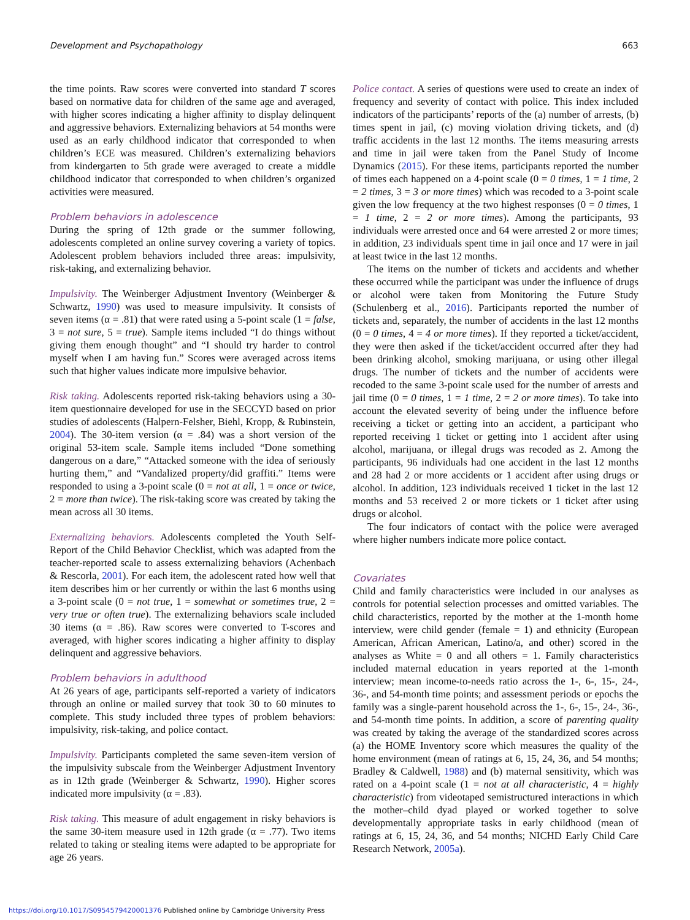Development and Psychopathology 663
the time points. Raw scores were converted into standard T scores based on normative data for children of the same age and averaged, with higher scores indicating a higher affinity to display delinquent and aggressive behaviors. Externalizing behaviors at 54 months were used as an early childhood indicator that corresponded to when children’s ECE was measured. Children’s externalizing behaviors from kindergarten to 5th grade were averaged to create a middle childhood indicator that corresponded to when children’s organized activities were measured.
Problem behaviors in adolescence
During the spring of 12th grade or the summer following, adolescents completed an online survey covering a variety of topics. Adolescent problem behaviors included three areas: impulsivity, risk-taking, and externalizing behavior.
Impulsivity. The Weinberger Adjustment Inventory (Weinberger & Schwartz, 1990) was used to measure impulsivity. It consists of seven items (α = .81) that were rated using a 5-point scale (1 = false, 3 = not sure, 5 = true). Sample items included “I do things without giving them enough thought” and “I should try harder to control myself when I am having fun.” Scores were averaged across items such that higher values indicate more impulsive behavior.
Risk taking. Adolescents reported risk-taking behaviors using a 30-item questionnaire developed for use in the SECCYD based on prior studies of adolescents (Halpern-Felsher, Biehl, Kropp, & Rubinstein, 2004). The 30-item version (α = .84) was a short version of the original 53-item scale. Sample items included “Done something dangerous on a dare,” “Attacked someone with the idea of seriously hurting them,” and “Vandalized property/did graffiti.” Items were responded to using a 3-point scale (0 = not at all, 1 = once or twice, 2 = more than twice). The risk-taking score was created by taking the mean across all 30 items.
Externalizing behaviors. Adolescents completed the Youth Self-Report of the Child Behavior Checklist, which was adapted from the teacher-reported scale to assess externalizing behaviors (Achenbach & Rescorla, 2001). For each item, the adolescent rated how well that item describes him or her currently or within the last 6 months using a 3-point scale (0 = not true, 1 = somewhat or sometimes true, 2 = very true or often true). The externalizing behaviors scale included 30 items (α = .86). Raw scores were converted to T-scores and averaged, with higher scores indicating a higher affinity to display delinquent and aggressive behaviors.
Problem behaviors in adulthood
At 26 years of age, participants self-reported a variety of indicators through an online or mailed survey that took 30 to 60 minutes to complete. This study included three types of problem behaviors: impulsivity, risk-taking, and police contact.
Impulsivity. Participants completed the same seven-item version of the impulsivity subscale from the Weinberger Adjustment Inventory as in 12th grade (Weinberger & Schwartz, 1990). Higher scores indicated more impulsivity (α = .83).
Risk taking. This measure of adult engagement in risky behaviors is the same 30-item measure used in 12th grade (α = .77). Two items related to taking or stealing items were adapted to be appropriate for age 26 years.
Police contact. A series of questions were used to create an index of frequency and severity of contact with police. This index included indicators of the participants’ reports of the (a) number of arrests, (b) times spent in jail, (c) moving violation driving tickets, and (d) traffic accidents in the last 12 months. The items measuring arrests and time in jail were taken from the Panel Study of Income Dynamics (2015). For these items, participants reported the number of times each happened on a 4-point scale (0 = 0 times, 1 = 1 time, 2 = 2 times, 3 = 3 or more times) which was recoded to a 3-point scale given the low frequency at the two highest responses (0 = 0 times, 1 = 1 time, 2 = 2 or more times). Among the participants, 93 individuals were arrested once and 64 were arrested 2 or more times; in addition, 23 individuals spent time in jail once and 17 were in jail at least twice in the last 12 months.
The items on the number of tickets and accidents and whether these occurred while the participant was under the influence of drugs or alcohol were taken from Monitoring the Future Study (Schulenberg et al., 2016). Participants reported the number of tickets and, separately, the number of accidents in the last 12 months (0 = 0 times, 4 = 4 or more times). If they reported a ticket/accident, they were then asked if the ticket/accident occurred after they had been drinking alcohol, smoking marijuana, or using other illegal drugs. The number of tickets and the number of accidents were recoded to the same 3-point scale used for the number of arrests and jail time (0 = 0 times, 1 = 1 time, 2 = 2 or more times). To take into account the elevated severity of being under the influence before receiving a ticket or getting into an accident, a participant who reported receiving 1 ticket or getting into 1 accident after using alcohol, marijuana, or illegal drugs was recoded as 2. Among the participants, 96 individuals had one accident in the last 12 months and 28 had 2 or more accidents or 1 accident after using drugs or alcohol. In addition, 123 individuals received 1 ticket in the last 12 months and 53 received 2 or more tickets or 1 ticket after using drugs or alcohol.
The four indicators of contact with the police were averaged where higher numbers indicate more police contact.
Covariates
Child and family characteristics were included in our analyses as controls for potential selection processes and omitted variables. The child characteristics, reported by the mother at the 1-month home interview, were child gender (female = 1) and ethnicity (European American, African American, Latino/a, and other) scored in the analyses as White = 0 and all others = 1. Family characteristics included maternal education in years reported at the 1-month interview; mean income-to-needs ratio across the 1-, 6-, 15-, 24-, 36-, and 54-month time points; and assessment periods or epochs the family was a single-parent household across the 1-, 6-, 15-, 24-, 36-, and 54-month time points. In addition, a score of parenting quality was created by taking the average of the standardized scores across (a) the HOME Inventory score which measures the quality of the home environment (mean of ratings at 6, 15, 24, 36, and 54 months; Bradley & Caldwell, 1988) and (b) maternal sensitivity, which was rated on a 4-point scale (1 = not at all characteristic, 4 = highly characteristic) from videotaped semistructured interactions in which the mother–child dyad played or worked together to solve developmentally appropriate tasks in early childhood (mean of ratings at 6, 15, 24, 36, and 54 months; NICHD Early Child Care Research Network, 2005a).
https://doi.org/10.1017/S0954579420001376 Published online by Cambridge University Press